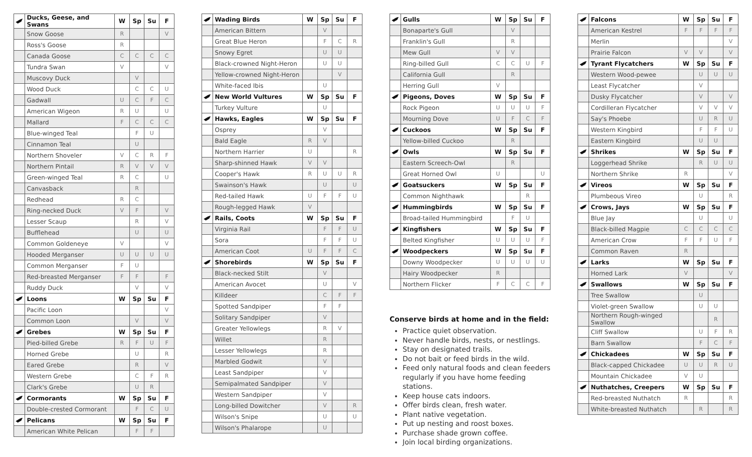| | Ducks, Geese, and Swans | W | Sp | Su | F |
| | Snow Goose | R | | | V |
| | Ross's Goose | R | | | |
| | Canada Goose | C | C | C | C |
| | Tundra Swan | V | | | V |
| | Muscovy Duck | | V | | |
| | Wood Duck | | C | C | U |
| | Gadwall | U | C | F | C |
| | American Wigeon | R | U | | U |
| | Mallard | F | C | C | C |
| | Blue-winged Teal | | F | U | |
| | Cinnamon Teal | | U | | |
| | Northern Shoveler | V | C | R | F |
| | Northern Pintail | R | V | V | V |
| | Green-winged Teal | R | C | | U |
| | Canvasback | | R | | |
| | Redhead | R | C | | |
| | Ring-necked Duck | V | F | | V |
| | Lesser Scaup | | R | | V |
| | Bufflehead | | U | | U |
| | Common Goldeneye | V | | | V |
| | Hooded Merganser | U | U | U | U |
| | Common Merganser | F | U | | |
| | Red-breasted Merganser | F | F | | F |
| | Ruddy Duck | | V | | V |
| | Loons | W | Sp | Su | F |
| | Pacific Loon | | | | V |
| | Common Loon | | V | | V |
| | Grebes | W | Sp | Su | F |
| | Pied-billed Grebe | R | F | U | F |
| | Horned Grebe | | U | | R |
| | Eared Grebe | | R | | V |
| | Western Grebe | | C | F | R |
| | Clark's Grebe | | U | R | |
| | Cormorants | W | Sp | Su | F |
| | Double-crested Cormorant | | F | C | U |
| | Pelicans | W | Sp | Su | F |
| | American White Pelican | | F | F | |
| | Wading Birds | W | Sp | Su | F |
| | American Bittern | | V | | |
| | Great Blue Heron | | F | C | R |
| | Snowy Egret | | U | U | |
| | Black-crowned Night-Heron | | U | U | |
| | Yellow-crowned Night-Heron | | | V | |
| | White-faced Ibis | | U | | |
| | New World Vultures | W | Sp | Su | F |
| | Turkey Vulture | | U | | |
| | Hawks, Eagles | W | Sp | Su | F |
| | Osprey | | V | | |
| | Bald Eagle | R | V | | |
| | Northern Harrier | U | | | R |
| | Sharp-shinned Hawk | V | V | | |
| | Cooper's Hawk | R | U | U | R |
| | Swainson's Hawk | | U | | U |
| | Red-tailed Hawk | U | F | F | U |
| | Rough-legged Hawk | V | | | |
| | Rails, Coots | W | Sp | Su | F |
| | Virginia Rail | | F | F | U |
| | Sora | | F | F | U |
| | American Coot | U | F | F | C |
| | Shorebirds | W | Sp | Su | F |
| | Black-necked Stilt | | V | | |
| | American Avocet | | U | | V |
| | Killdeer | | C | F | F |
| | Spotted Sandpiper | | F | F | |
| | Solitary Sandpiper | | V | | |
| | Greater Yellowlegs | | R | V | |
| | Willet | | R | | |
| | Lesser Yellowlegs | | R | | |
| | Marbled Godwit | | V | | |
| | Least Sandpiper | | V | | |
| | Semipalmated Sandpiper | | V | | |
| | Western Sandpiper | | V | | |
| | Long-billed Dowitcher | | V | | R |
| | Wilson's Snipe | | U | | U |
| | Wilson's Phalarope | | U | | |
| | Gulls | W | Sp | Su | F |
| | Bonaparte's Gull | | V | | |
| | Franklin's Gull | | R | | |
| | Mew Gull | V | V | | |
| | Ring-billed Gull | C | C | U | F |
| | California Gull | | R | | |
| | Herring Gull | V | | | |
| | Pigeons, Doves | W | Sp | Su | F |
| | Rock Pigeon | U | U | U | F |
| | Mourning Dove | U | F | C | F |
| | Cuckoos | W | Sp | Su | F |
| | Yellow-billed Cuckoo | | R | | |
| | Owls | W | Sp | Su | F |
| | Eastern Screech-Owl | | R | | |
| | Great Horned Owl | U | | | U |
| | Goatsuckers | W | Sp | Su | F |
| | Common Nighthawk | | | R | |
| | Hummingbirds | W | Sp | Su | F |
| | Broad-tailed Hummingbird | | F | U | |
| | Kingfishers | W | Sp | Su | F |
| | Belted Kingfisher | U | U | U | F |
| | Woodpeckers | W | Sp | Su | F |
| | Downy Woodpecker | U | U | U | U |
| | Hairy Woodpecker | R | | | |
| | Northern Flicker | F | C | C | F |
Conserve birds at home and in the field:
Practice quiet observation.
Never handle birds, nests, or nestlings.
Stay on designated trails.
Do not bait or feed birds in the wild.
Feed only natural foods and clean feeders regularly if you have home feeding stations.
Keep house cats indoors.
Offer birds clean, fresh water.
Plant native vegetation.
Put up nesting and roost boxes.
Purchase shade grown coffee.
Join local birding organizations.
| | Falcons | W | Sp | Su | F |
| | American Kestrel | F | F | F | F |
| | Merlin | | | | V |
| | Prairie Falcon | V | V | | V |
| | Tyrant Flycatchers | W | Sp | Su | F |
| | Western Wood-pewee | | U | U | U |
| | Least Flycatcher | | V | | |
| | Dusky Flycatcher | | V | | V |
| | Cordilleran Flycatcher | | V | V | V |
| | Say's Phoebe | | U | R | U |
| | Western Kingbird | | F | F | U |
| | Eastern Kingbird | | U | U | |
| | Shrikes | W | Sp | Su | F |
| | Loggerhead Shrike | | R | U | U |
| | Northern Shrike | R | | | V |
| | Vireos | W | Sp | Su | F |
| | Plumbeous Vireo | | U | | R |
| | Crows, Jays | W | Sp | Su | F |
| | Blue Jay | | U | | U |
| | Black-billed Magpie | C | C | C | C |
| | American Crow | F | F | U | F |
| | Common Raven | R | | | |
| | Larks | W | Sp | Su | F |
| | Horned Lark | V | | | V |
| | Swallows | W | Sp | Su | F |
| | Tree Swallow | | U | | |
| | Violet-green Swallow | | U | U | |
| | Northern Rough-winged Swallow | | | R | |
| | Cliff Swallow | | U | F | R |
| | Barn Swallow | | F | C | F |
| | Chickadees | W | Sp | Su | F |
| | Black-capped Chickadee | U | U | R | U |
| | Mountain Chickadee | V | U | | |
| | Nuthatches, Creepers | W | Sp | Su | F |
| | Red-breasted Nuthatch | R | | | R |
| | White-breasted Nuthatch | | R | | R |